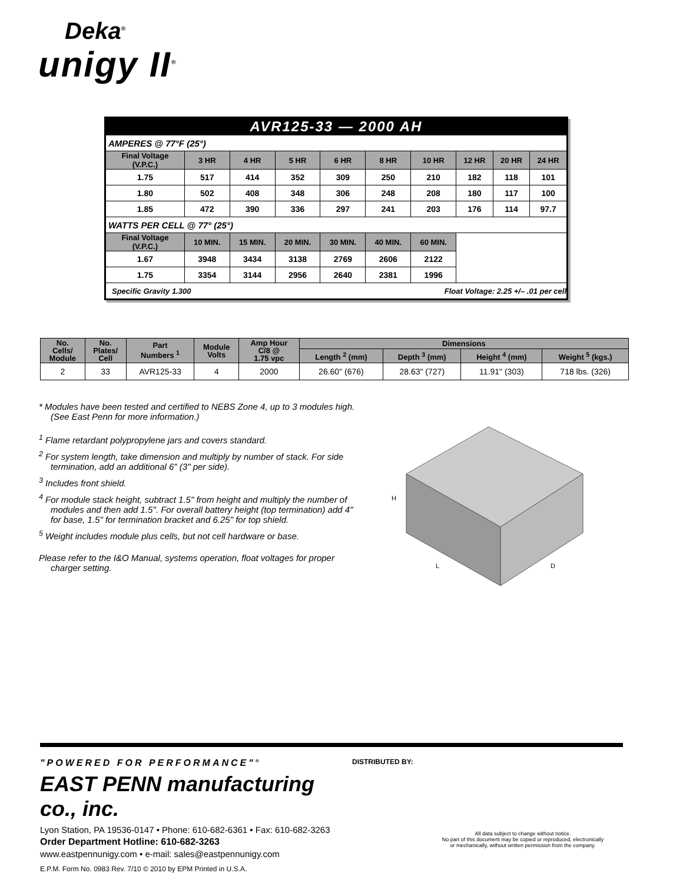Deka<sup>®</sup>
unigy II<sup>®</sup>
| AVR125-33 — 2000 AH | | | | | | | | | |
| AMPERES @ 77°F (25°) | | | | | | | | | |
| Final Voltage (V.P.C.) | 3 HR | 4 HR | 5 HR | 6 HR | 8 HR | 10 HR | 12 HR | 20 HR | 24 HR |
| 1.75 | 517 | 414 | 352 | 309 | 250 | 210 | 182 | 118 | 101 |
| 1.80 | 502 | 408 | 348 | 306 | 248 | 208 | 180 | 117 | 100 |
| 1.85 | 472 | 390 | 336 | 297 | 241 | 203 | 176 | 114 | 97.7 |
| WATTS PER CELL @ 77° (25°) | | | | | | | | | |
| Final Voltage (V.P.C.) | 10 MIN. | 15 MIN. | 20 MIN. | 30 MIN. | 40 MIN. | 60 MIN. | | | |
| 1.67 | 3948 | 3434 | 3138 | 2769 | 2606 | 2122 | | | |
| 1.75 | 3354 | 3144 | 2956 | 2640 | 2381 | 1996 | | | |
| Specific Gravity 1.300 Float Voltage: 2.25 +/– .01 per cell | | | | | | | | | |
| No. Cells/ Module | No. Plates/ Cell | Part Numbers <sup>1</sup> | Module Volts | Amp Hour C/8 @ 1.75 vpc | Dimensions | | | |
| --- | --- | --- | --- | --- | --- | --- | --- | --- |
| | | | | | Length <sup>2</sup> (mm) | Depth <sup>3</sup> (mm) | Height <sup>4</sup> (mm) | Weight <sup>5</sup> (kgs.) |
| 2 | 33 | AVR125-33 | 4 | 2000 | 26.60" (676) | 28.63" (727) | 11.91" (303) | 718 lbs. (326) |
* Modules have been tested and certified to NEBS Zone 4, up to 3 modules high. (See East Penn for more information.)
<sup>1</sup> Flame retardant polypropylene jars and covers standard.
<sup>2</sup> For system length, take dimension and multiply by number of stack. For side termination, add an additional 6" (3" per side).
<sup>3</sup> Includes front shield.
<sup>4</sup> For module stack height, subtract 1.5" from height and multiply the number of modules and then add 1.5". For overall battery height (top termination) add 4" for base, 1.5" for termination bracket and 6.25" for top shield.
<sup>5</sup> Weight includes module plus cells, but not cell hardware or base.
Please refer to the I&O Manual, systems operation, float voltages for proper charger setting.
H
L
D
"POWERED FOR PERFORMANCE"<sup>®</sup>
EAST PENN manufacturing co., inc.
Lyon Station, PA 19536-0147 • Phone: 610-682-6361 • Fax: 610-682-3263
Order Department Hotline: 610-682-3263
www.eastpennunigy.com • e-mail: sales@eastpennunigy.com
E.P.M. Form No. 0983 Rev. 7/10 © 2010 by EPM Printed in U.S.A.
DISTRIBUTED BY:
All data subject to change without notice.
No part of this document may be copied or reproduced, electronically
or mechanically, without written permission from the company.